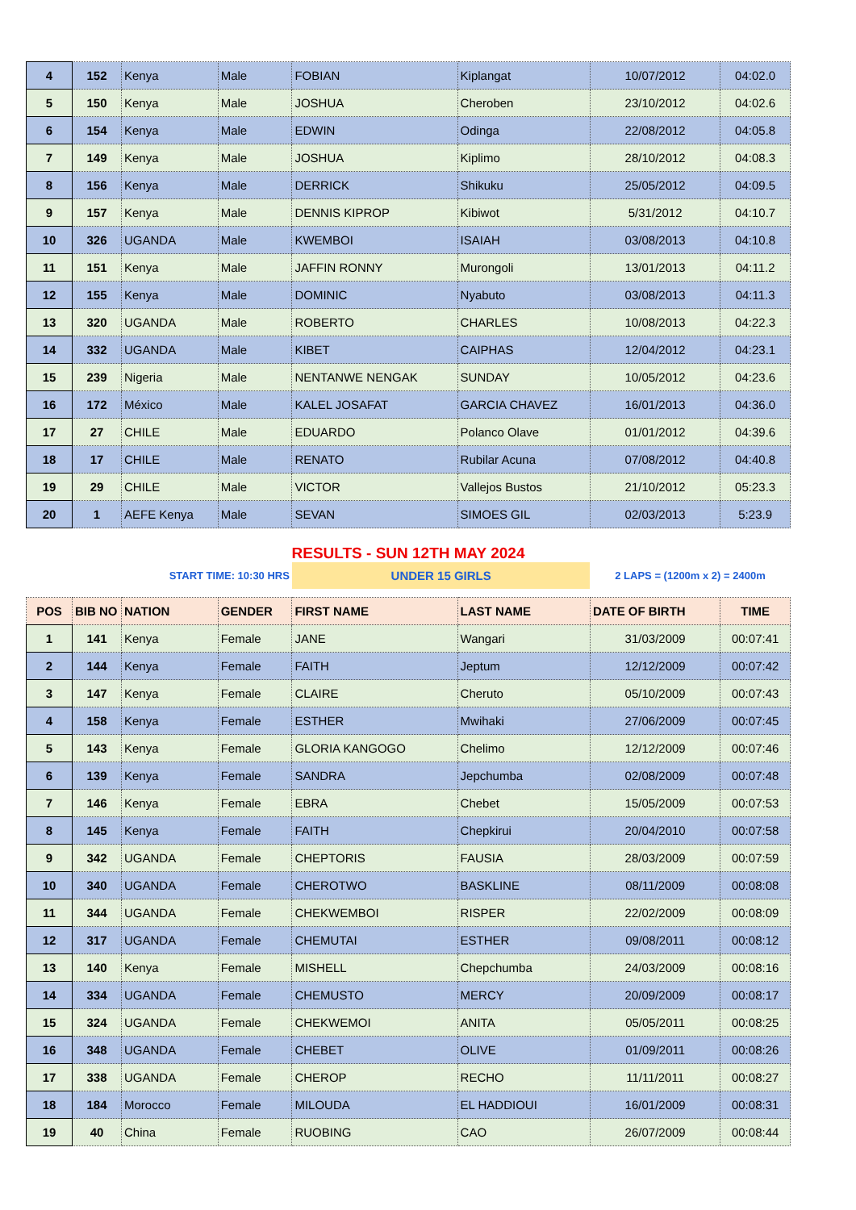| 4 | 152 | Kenya | Male | FOBIAN | Kiplangat | 10/07/2012 | 04:02.0 |
| 5 | 150 | Kenya | Male | JOSHUA | Cheroben | 23/10/2012 | 04:02.6 |
| 6 | 154 | Kenya | Male | EDWIN | Odinga | 22/08/2012 | 04:05.8 |
| 7 | 149 | Kenya | Male | JOSHUA | Kiplimo | 28/10/2012 | 04:08.3 |
| 8 | 156 | Kenya | Male | DERRICK | Shikuku | 25/05/2012 | 04:09.5 |
| 9 | 157 | Kenya | Male | DENNIS KIPROP | Kibiwot | 5/31/2012 | 04:10.7 |
| 10 | 326 | UGANDA | Male | KWEMBOI | ISAIAH | 03/08/2013 | 04:10.8 |
| 11 | 151 | Kenya | Male | JAFFIN RONNY | Murongoli | 13/01/2013 | 04:11.2 |
| 12 | 155 | Kenya | Male | DOMINIC | Nyabuto | 03/08/2013 | 04:11.3 |
| 13 | 320 | UGANDA | Male | ROBERTO | CHARLES | 10/08/2013 | 04:22.3 |
| 14 | 332 | UGANDA | Male | KIBET | CAIPHAS | 12/04/2012 | 04:23.1 |
| 15 | 239 | Nigeria | Male | NENTANWE NENGAK | SUNDAY | 10/05/2012 | 04:23.6 |
| 16 | 172 | México | Male | KALEL JOSAFAT | GARCIA CHAVEZ | 16/01/2013 | 04:36.0 |
| 17 | 27 | CHILE | Male | EDUARDO | Polanco Olave | 01/01/2012 | 04:39.6 |
| 18 | 17 | CHILE | Male | RENATO | Rubilar Acuna | 07/08/2012 | 04:40.8 |
| 19 | 29 | CHILE | Male | VICTOR | Vallejos Bustos | 21/10/2012 | 05:23.3 |
| 20 | 1 | AEFE Kenya | Male | SEVAN | SIMOES GIL | 02/03/2013 | 5:23.9 |
| RESULTS - SUN 12TH MAY 2024 | | | | | | | |
| | START TIME: 10:30 HRS | | | UNDER 15 GIRLS | | 2 LAPS = (1200m x 2) = 2400m | |
| POS | BIB NO | NATION | GENDER | FIRST NAME | LAST NAME | DATE OF BIRTH | TIME |
| 1 | 141 | Kenya | Female | JANE | Wangari | 31/03/2009 | 00:07:41 |
| 2 | 144 | Kenya | Female | FAITH | Jeptum | 12/12/2009 | 00:07:42 |
| 3 | 147 | Kenya | Female | CLAIRE | Cheruto | 05/10/2009 | 00:07:43 |
| 4 | 158 | Kenya | Female | ESTHER | Mwihaki | 27/06/2009 | 00:07:45 |
| 5 | 143 | Kenya | Female | GLORIA KANGOGO | Chelimo | 12/12/2009 | 00:07:46 |
| 6 | 139 | Kenya | Female | SANDRA | Jepchumba | 02/08/2009 | 00:07:48 |
| 7 | 146 | Kenya | Female | EBRA | Chebet | 15/05/2009 | 00:07:53 |
| 8 | 145 | Kenya | Female | FAITH | Chepkirui | 20/04/2010 | 00:07:58 |
| 9 | 342 | UGANDA | Female | CHEPTORIS | FAUSIA | 28/03/2009 | 00:07:59 |
| 10 | 340 | UGANDA | Female | CHEROTWO | BASKLINE | 08/11/2009 | 00:08:08 |
| 11 | 344 | UGANDA | Female | CHEKWEMBOI | RISPER | 22/02/2009 | 00:08:09 |
| 12 | 317 | UGANDA | Female | CHEMUTAI | ESTHER | 09/08/2011 | 00:08:12 |
| 13 | 140 | Kenya | Female | MISHELL | Chepchumba | 24/03/2009 | 00:08:16 |
| 14 | 334 | UGANDA | Female | CHEMUSTO | MERCY | 20/09/2009 | 00:08:17 |
| 15 | 324 | UGANDA | Female | CHEKWEMOI | ANITA | 05/05/2011 | 00:08:25 |
| 16 | 348 | UGANDA | Female | CHEBET | OLIVE | 01/09/2011 | 00:08:26 |
| 17 | 338 | UGANDA | Female | CHEROP | RECHO | 11/11/2011 | 00:08:27 |
| 18 | 184 | Morocco | Female | MILOUDA | EL HADDIOUI | 16/01/2009 | 00:08:31 |
| 19 | 40 | China | Female | RUOBING | CAO | 26/07/2009 | 00:08:44 |